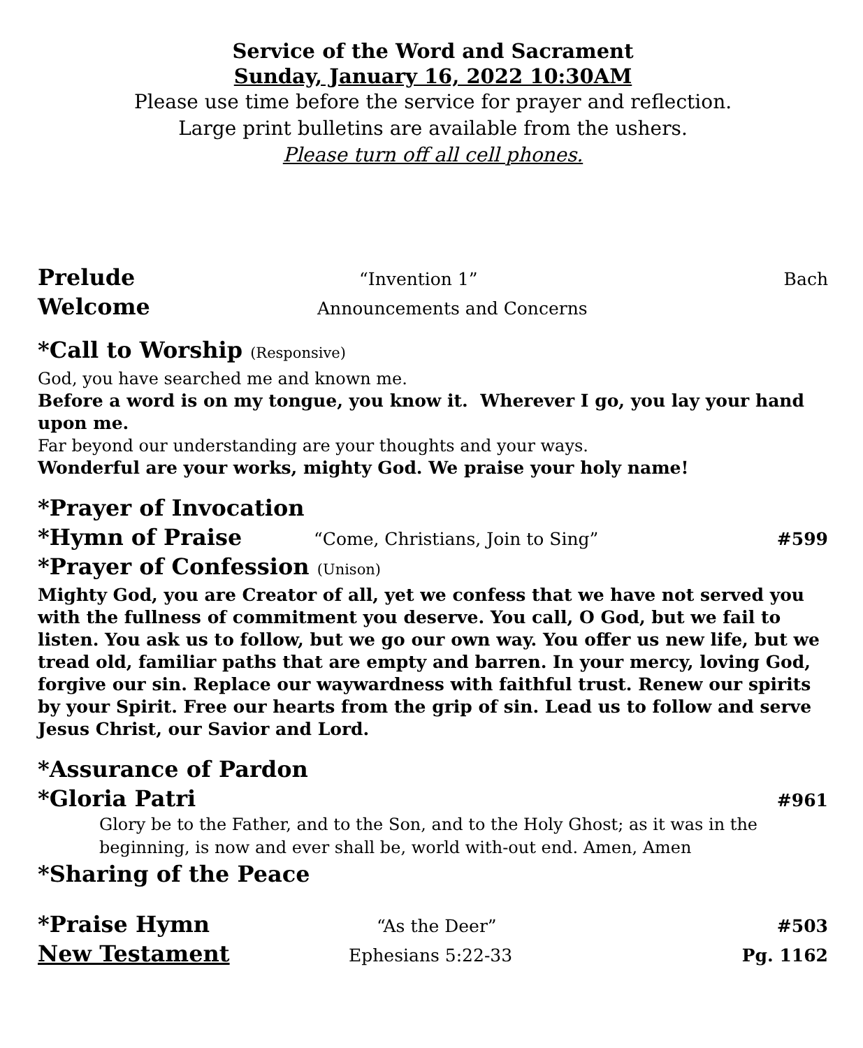Service of the Word and Sacrament
Sunday, January 16, 2022 10:30AM
Please use time before the service for prayer and reflection.
Large print bulletins are available from the ushers.
Please turn off all cell phones.
Prelude “Invention 1” Bach
Welcome Announcements and Concerns
*Call to Worship (Responsive)
God, you have searched me and known me.
Before a word is on my tongue, you know it. Wherever I go, you lay your hand upon me.
Far beyond our understanding are your thoughts and your ways.
Wonderful are your works, mighty God. We praise your holy name!
*Prayer of Invocation
*Hymn of Praise “Come, Christians, Join to Sing” #599
*Prayer of Confession (Unison)
Mighty God, you are Creator of all, yet we confess that we have not served you with the fullness of commitment you deserve. You call, O God, but we fail to listen. You ask us to follow, but we go our own way. You offer us new life, but we tread old, familiar paths that are empty and barren. In your mercy, loving God, forgive our sin. Replace our waywardness with faithful trust. Renew our spirits by your Spirit. Free our hearts from the grip of sin. Lead us to follow and serve Jesus Christ, our Savior and Lord.
*Assurance of Pardon
*Gloria Patri #961
Glory be to the Father, and to the Son, and to the Holy Ghost; as it was in the beginning, is now and ever shall be, world with-out end. Amen, Amen
*Sharing of the Peace
*Praise Hymn “As the Deer” #503
New Testament Ephesians 5:22-33 Pg. 1162